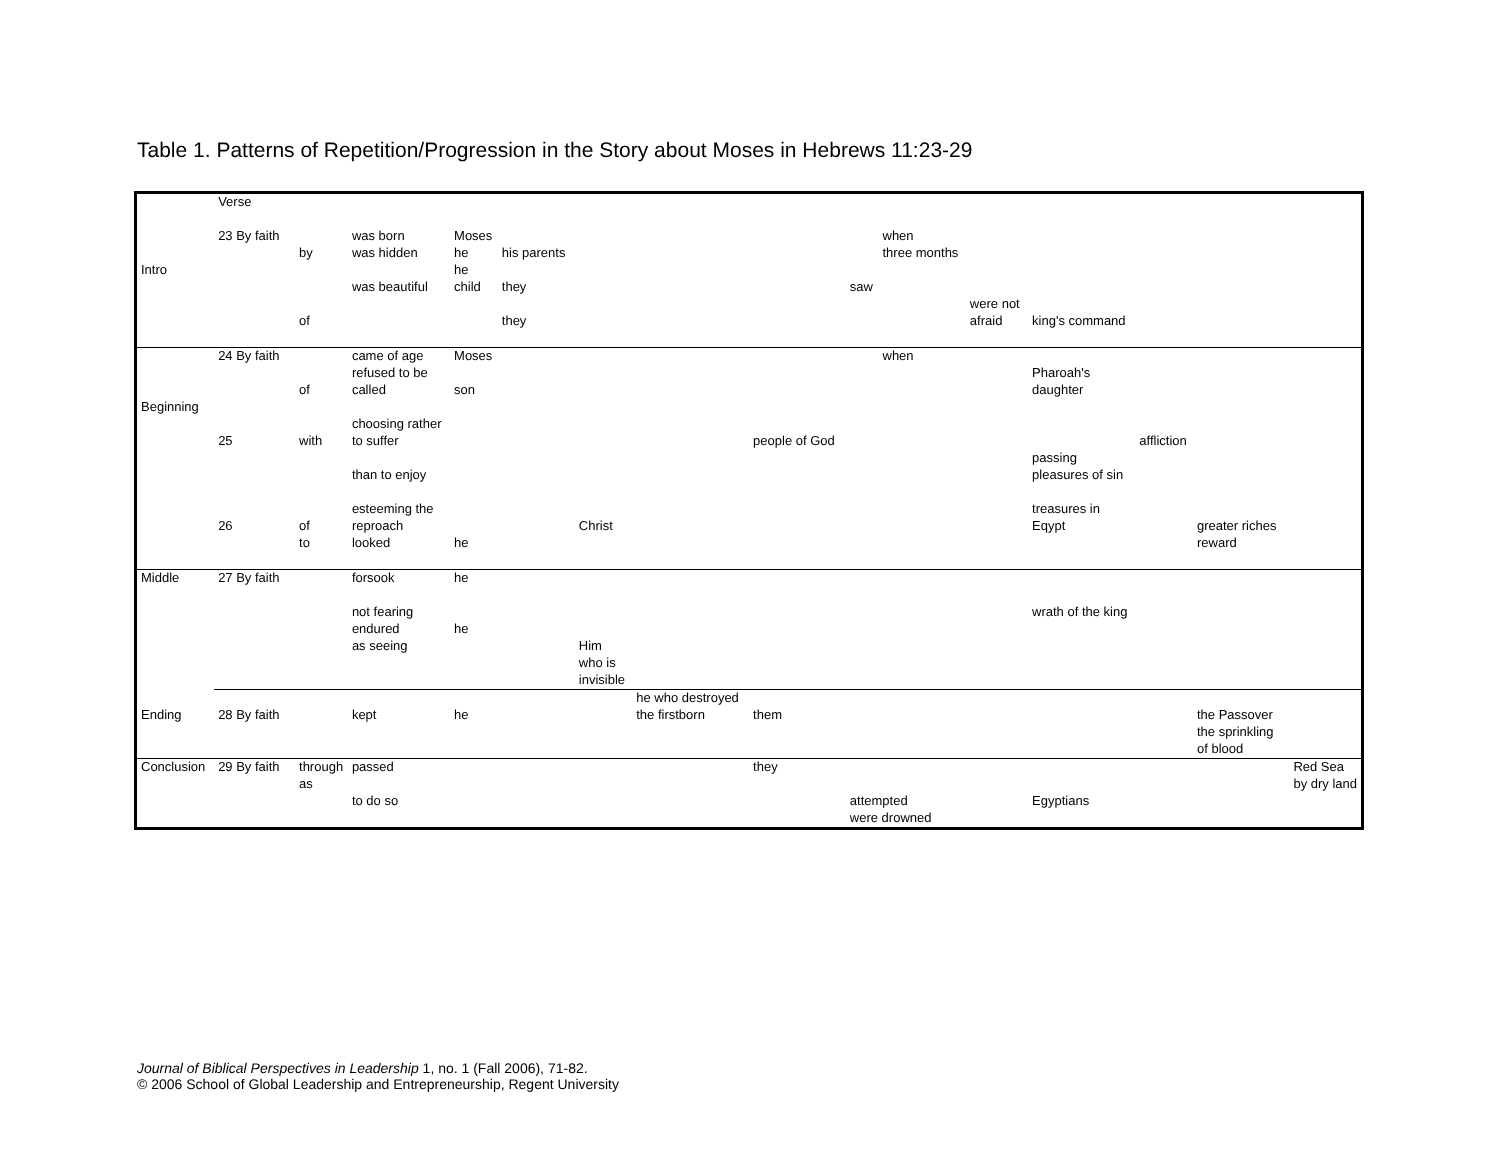Table 1. Patterns of Repetition/Progression in the Story about Moses in Hebrews 11:23-29
| | Verse | | | | | | | | | | | | | | |
| | 23 By faith | | was born | Moses | | | | | | when | | | | | |
| | | by | was hidden | he | his parents | | | | | three months | | | | | |
| Intro | | | | he | | | | | | | | | | | |
| | | | was beautiful | child | they | | | | saw | | | | | | |
| | | | | | | | | | | | were not | | | | |
| | | of | | | they | | | | | | afraid | king's command | | | |
| | 24 By faith | | came of age | Moses | | | | | | when | | | | | |
| | | | refused to be | | | | | | | | | Pharoah's | | | |
| | | of | called | son | | | | | | | | daughter | | | |
| Beginning | | | | | | | | | | | | | | | |
| | | | choosing rather | | | | | | | | | | | | |
| | 25 | with | to suffer | | | | | people of God | | | | | affliction | | |
| | | | | | | | | | | | | passing | | | |
| | | | than to enjoy | | | | | | | | | pleasures of sin | | | |
| | | | esteeming the | | | | | | | | | treasures in | | | |
| | 26 | of | reproach | | | Christ | | | | | | Eqypt | | greater riches | |
| | | to | looked | he | | | | | | | | | | reward | |
| Middle | 27 By faith | | forsook | he | | | | | | | | | | | |
| | | | not fearing | | | | | | | | | wrath of the king | | | |
| | | | endured | he | | | | | | | | | | | |
| | | | as seeing | | | Him | | | | | | | | | |
| | | | | | | who is | | | | | | | | | |
| | | | | | | invisible | | | | | | | | | |
| | | | | | | | he who destroyed | | | | | | | | |
| Ending | 28 By faith | | kept | he | | | the firstborn | them | | | | | | the Passover | |
| | | | | | | | | | | | | | | the sprinkling | |
| | | | | | | | | | | | | | | of blood | |
| Conclusion | 29 By faith | through | passed | | | | | they | | | | | | | Red Sea |
| | | as | | | | | | | | | | | | | by dry land |
| | | | to do so | | | | | | attempted | | | Egyptians | | | |
| | | | | | | | | | were drowned | | | | | | |
Journal of Biblical Perspectives in Leadership 1, no. 1 (Fall 2006), 71-82.
© 2006 School of Global Leadership and Entrepreneurship, Regent University